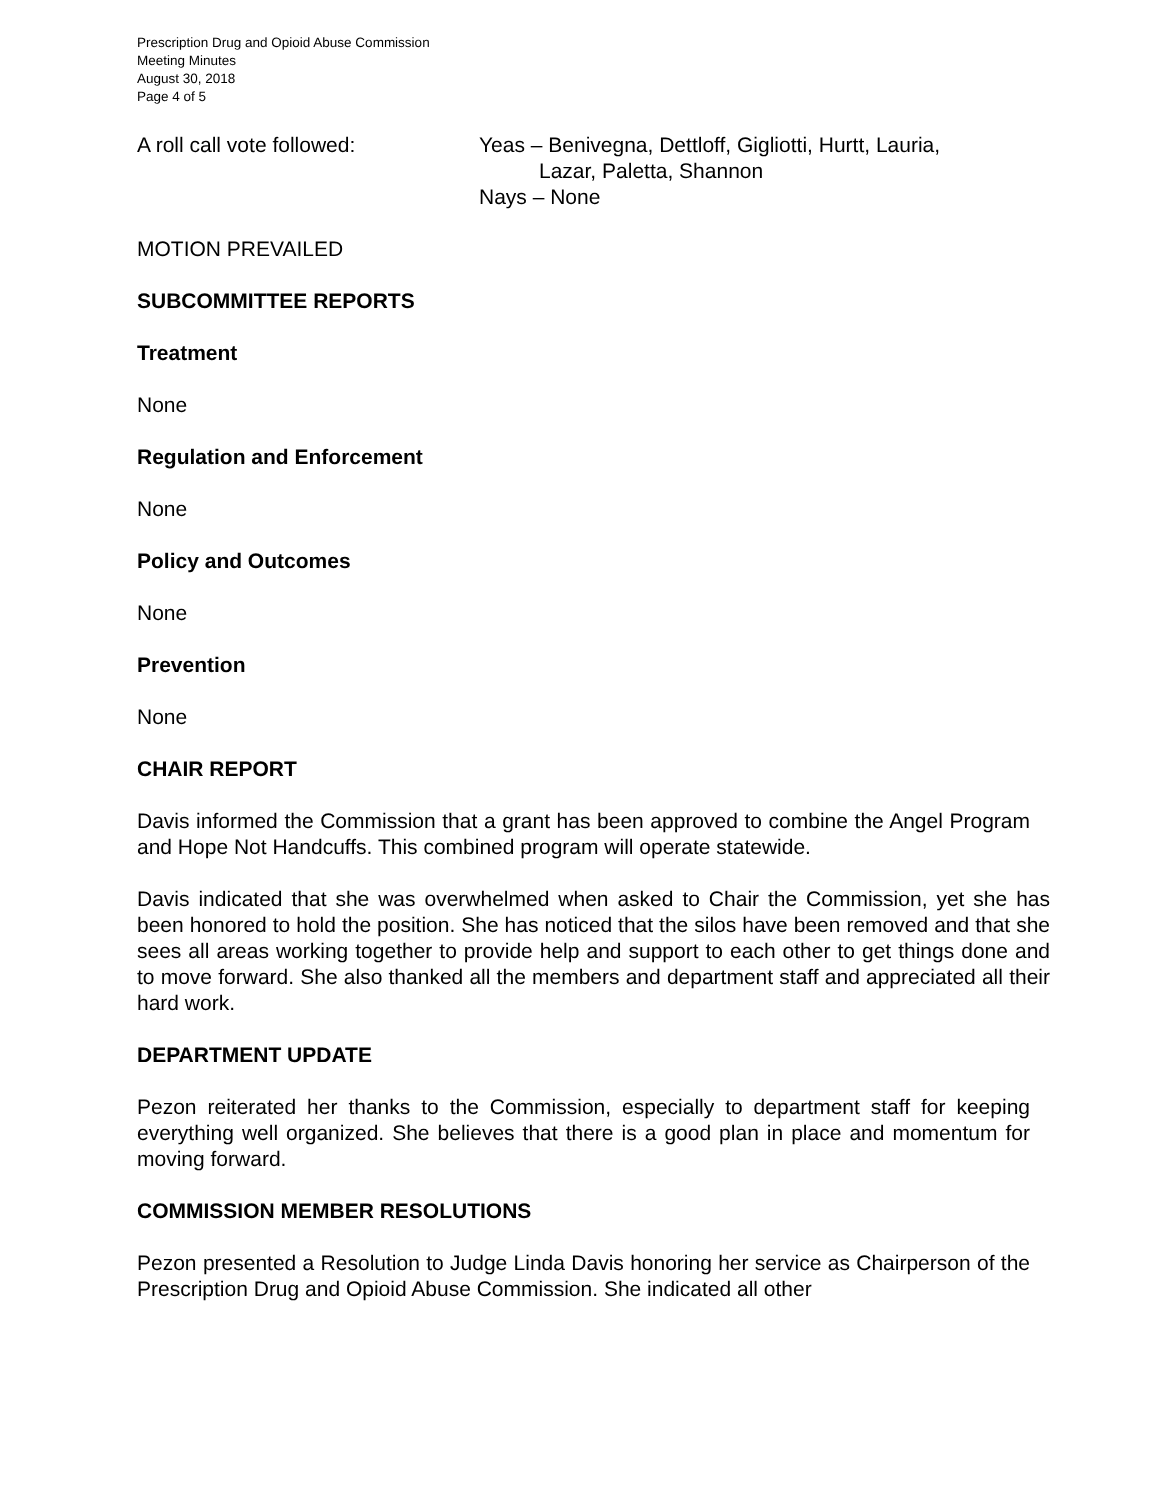Prescription Drug and Opioid Abuse Commission
Meeting Minutes
August 30, 2018
Page 4 of 5
A roll call vote followed: Yeas – Benivegna, Dettloff, Gigliotti, Hurtt, Lauria,
Lazar, Paletta, Shannon
Nays – None
MOTION PREVAILED
SUBCOMMITTEE REPORTS
Treatment
None
Regulation and Enforcement
None
Policy and Outcomes
None
Prevention
None
CHAIR REPORT
Davis informed the Commission that a grant has been approved to combine the Angel Program and Hope Not Handcuffs. This combined program will operate statewide.
Davis indicated that she was overwhelmed when asked to Chair the Commission, yet she has been honored to hold the position. She has noticed that the silos have been removed and that she sees all areas working together to provide help and support to each other to get things done and to move forward. She also thanked all the members and department staff and appreciated all their hard work.
DEPARTMENT UPDATE
Pezon reiterated her thanks to the Commission, especially to department staff for keeping everything well organized. She believes that there is a good plan in place and momentum for moving forward.
COMMISSION MEMBER RESOLUTIONS
Pezon presented a Resolution to Judge Linda Davis honoring her service as Chairperson of the Prescription Drug and Opioid Abuse Commission. She indicated all other